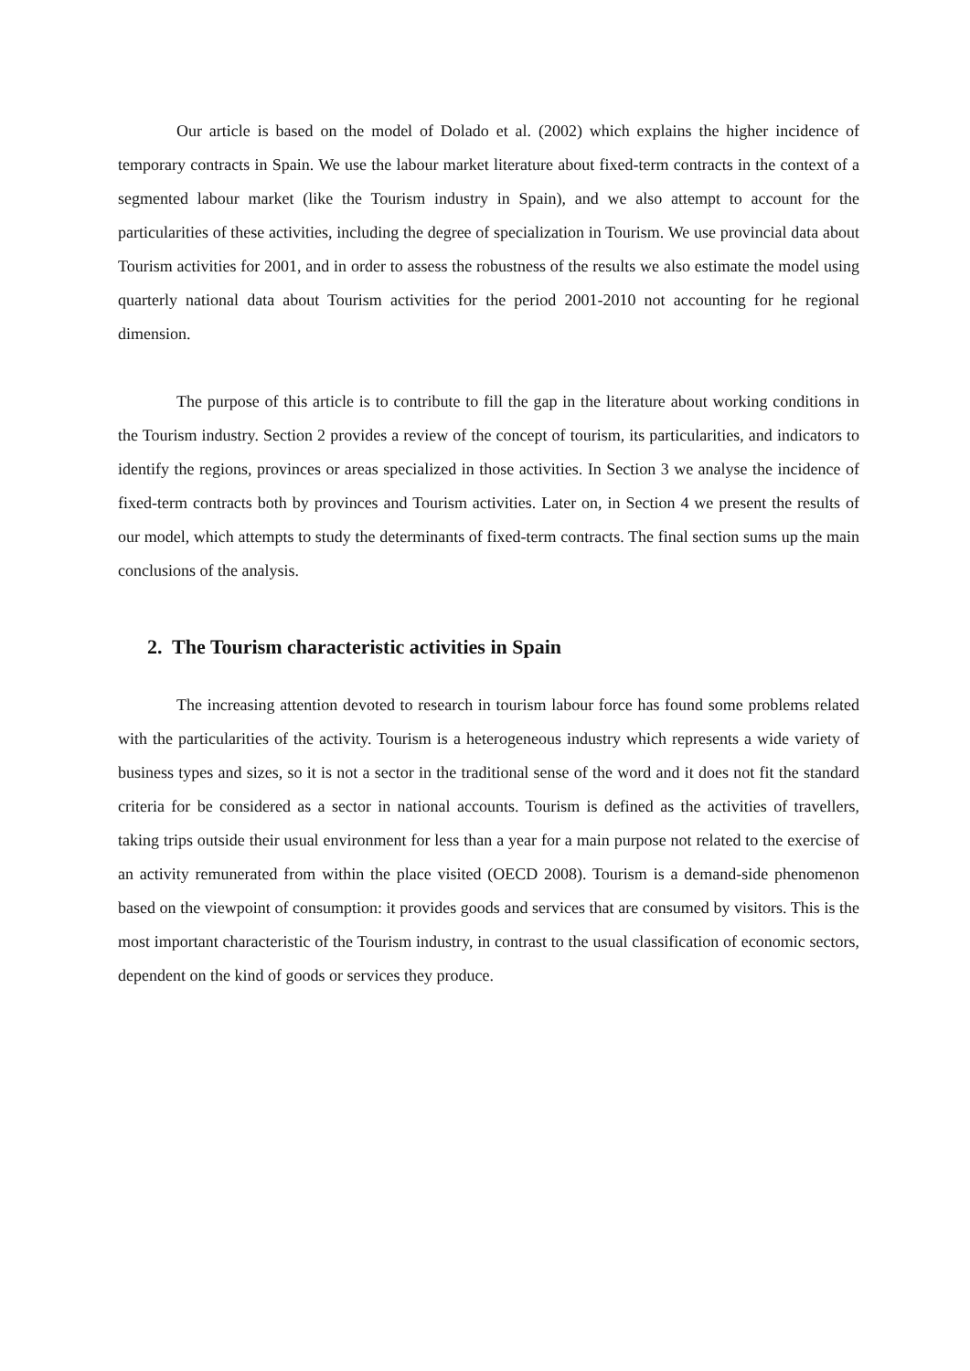Our article is based on the model of Dolado et al. (2002) which explains the higher incidence of temporary contracts in Spain. We use the labour market literature about fixed-term contracts in the context of a segmented labour market (like the Tourism industry in Spain), and we also attempt to account for the particularities of these activities, including the degree of specialization in Tourism. We use provincial data about Tourism activities for 2001, and in order to assess the robustness of the results we also estimate the model using quarterly national data about Tourism activities for the period 2001-2010 not accounting for he regional dimension.
The purpose of this article is to contribute to fill the gap in the literature about working conditions in the Tourism industry. Section 2 provides a review of the concept of tourism, its particularities, and indicators to identify the regions, provinces or areas specialized in those activities. In Section 3 we analyse the incidence of fixed-term contracts both by provinces and Tourism activities. Later on, in Section 4 we present the results of our model, which attempts to study the determinants of fixed-term contracts. The final section sums up the main conclusions of the analysis.
2. The Tourism characteristic activities in Spain
The increasing attention devoted to research in tourism labour force has found some problems related with the particularities of the activity. Tourism is a heterogeneous industry which represents a wide variety of business types and sizes, so it is not a sector in the traditional sense of the word and it does not fit the standard criteria for be considered as a sector in national accounts. Tourism is defined as the activities of travellers, taking trips outside their usual environment for less than a year for a main purpose not related to the exercise of an activity remunerated from within the place visited (OECD 2008). Tourism is a demand-side phenomenon based on the viewpoint of consumption: it provides goods and services that are consumed by visitors. This is the most important characteristic of the Tourism industry, in contrast to the usual classification of economic sectors, dependent on the kind of goods or services they produce.